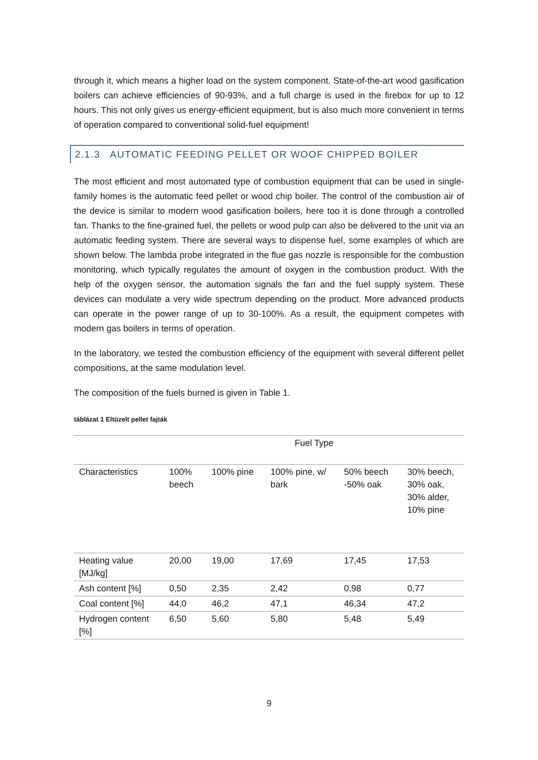through it, which means a higher load on the system component. State-of-the-art wood gasification boilers can achieve efficiencies of 90-93%, and a full charge is used in the firebox for up to 12 hours. This not only gives us energy-efficient equipment, but is also much more convenient in terms of operation compared to conventional solid-fuel equipment!
2.1.3 AUTOMATIC FEEDING PELLET OR WOOF CHIPPED BOILER
The most efficient and most automated type of combustion equipment that can be used in single-family homes is the automatic feed pellet or wood chip boiler. The control of the combustion air of the device is similar to modern wood gasification boilers, here too it is done through a controlled fan. Thanks to the fine-grained fuel, the pellets or wood pulp can also be delivered to the unit via an automatic feeding system. There are several ways to dispense fuel, some examples of which are shown below. The lambda probe integrated in the flue gas nozzle is responsible for the combustion monitoring, which typically regulates the amount of oxygen in the combustion product. With the help of the oxygen sensor, the automation signals the fan and the fuel supply system. These devices can modulate a very wide spectrum depending on the product. More advanced products can operate in the power range of up to 30-100%. As a result, the equipment competes with modern gas boilers in terms of operation.
In the laboratory, we tested the combustion efficiency of the equipment with several different pellet compositions, at the same modulation level.
The composition of the fuels burned is given in Table 1.
táblázat 1 Eltüzelt pellet fajták
| | Fuel Type | | | | |
| --- | --- | --- | --- | --- | --- |
| Characteristics | 100% beech | 100% pine | 100% pine, w/ bark | 50% beech -50% oak | 30% beech, 30% oak, 30% alder, 10% pine |
| Heating value [MJ/kg] | 20,00 | 19,00 | 17,69 | 17,45 | 17,53 |
| Ash content [%] | 0,50 | 2,35 | 2,42 | 0,98 | 0,77 |
| Coal content [%] | 44,0 | 46,2 | 47,1 | 46,34 | 47,2 |
| Hydrogen content [%] | 6,50 | 5,60 | 5,80 | 5,48 | 5,49 |
9